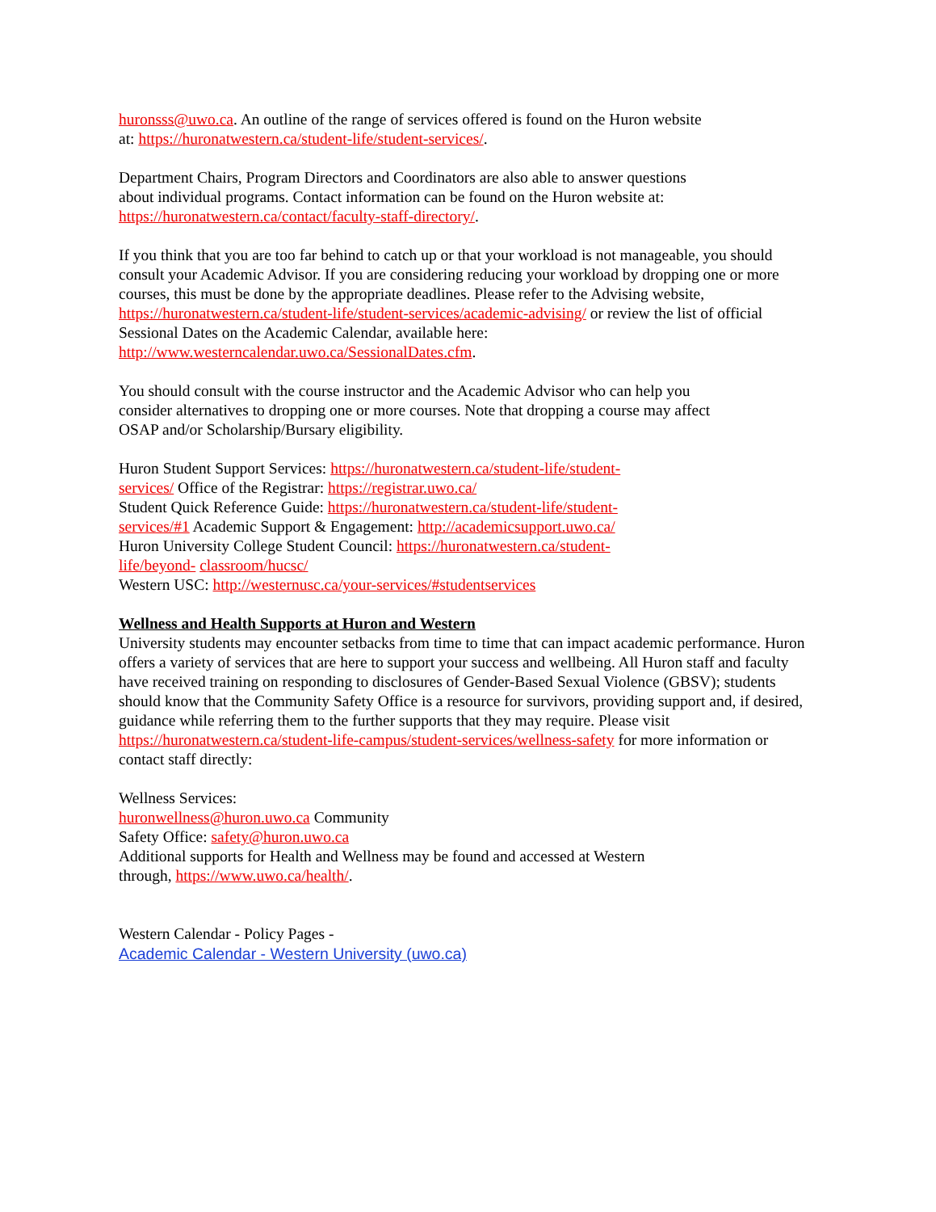huronsss@uwo.ca. An outline of the range of services offered is found on the Huron website
at: https://huronatwestern.ca/student-life/student-services/.
Department Chairs, Program Directors and Coordinators are also able to answer questions
about individual programs. Contact information can be found on the Huron website at:
https://huronatwestern.ca/contact/faculty-staff-directory/.
If you think that you are too far behind to catch up or that your workload is not manageable, you should consult your Academic Advisor. If you are considering reducing your workload by dropping one or more courses, this must be done by the appropriate deadlines. Please refer to the Advising website, https://huronatwestern.ca/student-life/student-services/academic-advising/ or review the list of official Sessional Dates on the Academic Calendar, available here:
http://www.westerncalendar.uwo.ca/SessionalDates.cfm.
You should consult with the course instructor and the Academic Advisor who can help you
consider alternatives to dropping one or more courses. Note that dropping a course may affect
OSAP and/or Scholarship/Bursary eligibility.
Huron Student Support Services: https://huronatwestern.ca/student-life/student-
services/ Office of the Registrar: https://registrar.uwo.ca/
Student Quick Reference Guide: https://huronatwestern.ca/student-life/student-
services/#1 Academic Support & Engagement: http://academicsupport.uwo.ca/
Huron University College Student Council: https://huronatwestern.ca/student-
life/beyond- classroom/hucsc/
Western USC: http://westernusc.ca/your-services/#studentservices
Wellness and Health Supports at Huron and Western
University students may encounter setbacks from time to time that can impact academic performance. Huron offers a variety of services that are here to support your success and wellbeing. All Huron staff and faculty have received training on responding to disclosures of Gender-Based Sexual Violence (GBSV); students should know that the Community Safety Office is a resource for survivors, providing support and, if desired, guidance while referring them to the further supports that they may require. Please visit https://huronatwestern.ca/student-life-campus/student-services/wellness-safety for more information or contact staff directly:
Wellness Services:
huronwellness@huron.uwo.ca Community
Safety Office: safety@huron.uwo.ca
Additional supports for Health and Wellness may be found and accessed at Western
through, https://www.uwo.ca/health/.
Western Calendar - Policy Pages -
Academic Calendar - Western University (uwo.ca)